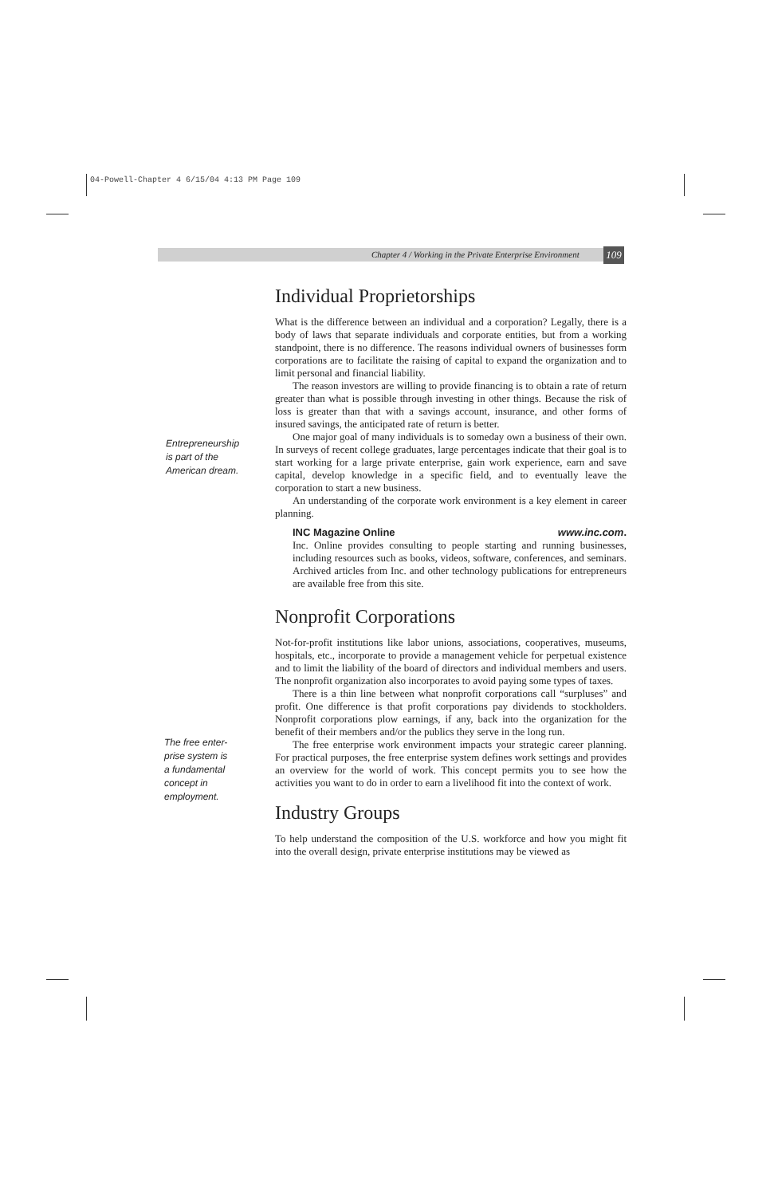04-Powell-Chapter 4 6/15/04 4:13 PM Page 109
Chapter 4 / Working in the Private Enterprise Environment
109
Entrepreneurship
is part of the
American dream.
The free enter-
prise system is
a fundamental
concept in
employment.
Individual Proprietorships
What is the difference between an individual and a corporation? Legally, there is a body of laws that separate individuals and corporate entities, but from a working standpoint, there is no difference. The reasons individual owners of businesses form corporations are to facilitate the raising of capital to expand the organization and to limit personal and financial liability.
The reason investors are willing to provide financing is to obtain a rate of return greater than what is possible through investing in other things. Because the risk of loss is greater than that with a savings account, insurance, and other forms of insured savings, the anticipated rate of return is better.
One major goal of many individuals is to someday own a business of their own. In surveys of recent college graduates, large percentages indicate that their goal is to start working for a large private enterprise, gain work experience, earn and save capital, develop knowledge in a specific field, and to eventually leave the corporation to start a new business.
An understanding of the corporate work environment is a key element in career planning.
INC Magazine Online www.inc.com.
Inc. Online provides consulting to people starting and running businesses, including resources such as books, videos, software, conferences, and seminars. Archived articles from Inc. and other technology publications for entrepreneurs are available free from this site.
Nonprofit Corporations
Not-for-profit institutions like labor unions, associations, cooperatives, museums, hospitals, etc., incorporate to provide a management vehicle for perpetual existence and to limit the liability of the board of directors and individual members and users. The nonprofit organization also incorporates to avoid paying some types of taxes.
There is a thin line between what nonprofit corporations call “surpluses” and profit. One difference is that profit corporations pay dividends to stockholders. Nonprofit corporations plow earnings, if any, back into the organization for the benefit of their members and/or the publics they serve in the long run.
The free enterprise work environment impacts your strategic career planning. For practical purposes, the free enterprise system defines work settings and provides an overview for the world of work. This concept permits you to see how the activities you want to do in order to earn a livelihood fit into the context of work.
Industry Groups
To help understand the composition of the U.S. workforce and how you might fit into the overall design, private enterprise institutions may be viewed as